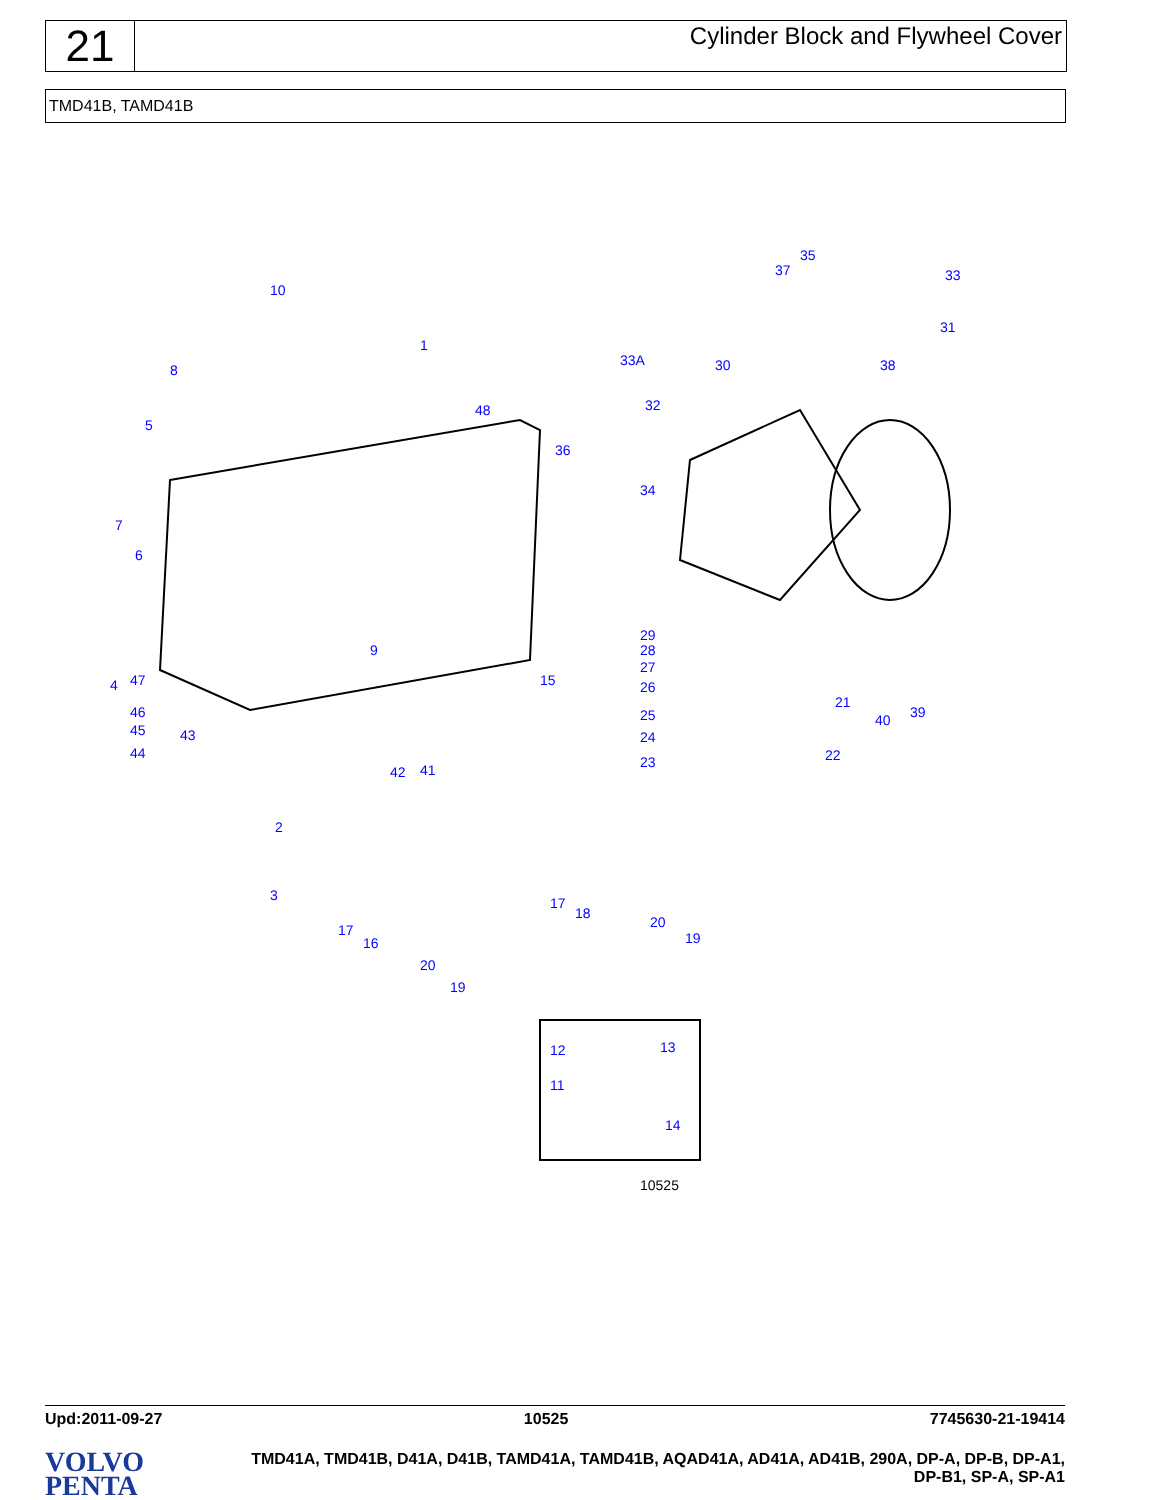21
Cylinder Block and Flywheel Cover
TMD41B, TAMD41B
10
1
35
37
33
31
38
33A
30
32
48
8
5
36
34
7
6
4
47
9
15
29
28
27
26
25
24
23
21
22
39
40
46
45
43
44
42
41
2
3
17
18
20
19
17
16
20
19
12
13
11
14
10525
Upd:2011-09-27 10525 7745630-21-19414
VOLVO
PENTA
TMD41A, TMD41B, D41A, D41B, TAMD41A, TAMD41B, AQAD41A, AD41A, AD41B, 290A, DP-A, DP-B, DP-A1,
DP-B1, SP-A, SP-A1